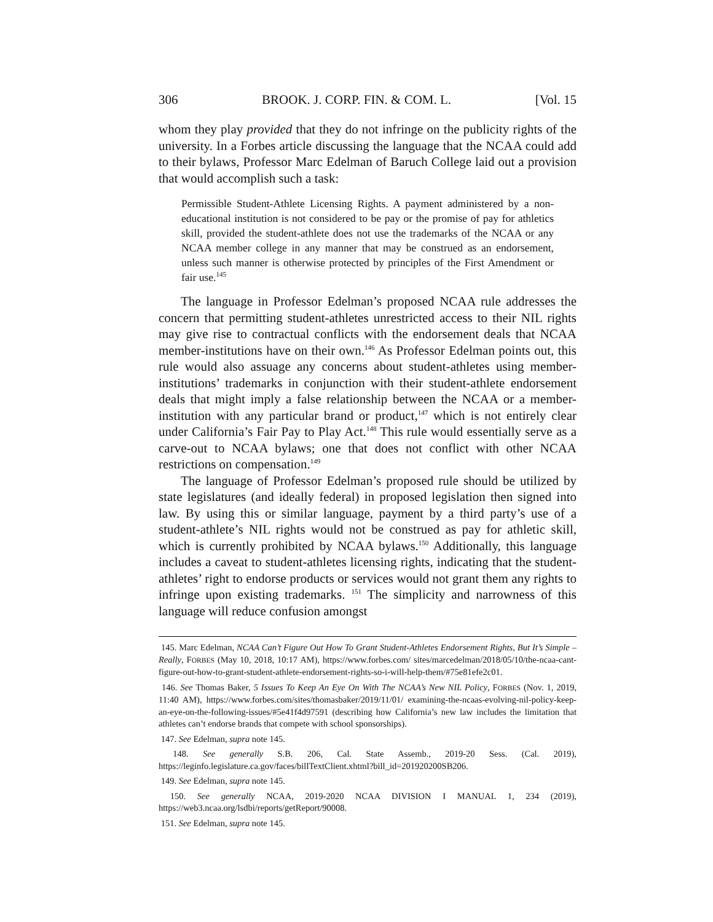306 BROOK. J. CORP. FIN. & COM. L. [Vol. 15
whom they play provided that they do not infringe on the publicity rights of the university. In a Forbes article discussing the language that the NCAA could add to their bylaws, Professor Marc Edelman of Baruch College laid out a provision that would accomplish such a task:
Permissible Student-Athlete Licensing Rights. A payment administered by a non-educational institution is not considered to be pay or the promise of pay for athletics skill, provided the student-athlete does not use the trademarks of the NCAA or any NCAA member college in any manner that may be construed as an endorsement, unless such manner is otherwise protected by principles of the First Amendment or fair use.<sup>145</sup>
The language in Professor Edelman’s proposed NCAA rule addresses the concern that permitting student-athletes unrestricted access to their NIL rights may give rise to contractual conflicts with the endorsement deals that NCAA member-institutions have on their own.<sup>146</sup> As Professor Edelman points out, this rule would also assuage any concerns about student-athletes using member-institutions’ trademarks in conjunction with their student-athlete endorsement deals that might imply a false relationship between the NCAA or a member-institution with any particular brand or product,<sup>147</sup> which is not entirely clear under California’s Fair Pay to Play Act.<sup>148</sup> This rule would essentially serve as a carve-out to NCAA bylaws; one that does not conflict with other NCAA restrictions on compensation.<sup>149</sup>
The language of Professor Edelman’s proposed rule should be utilized by state legislatures (and ideally federal) in proposed legislation then signed into law. By using this or similar language, payment by a third party’s use of a student-athlete’s NIL rights would not be construed as pay for athletic skill, which is currently prohibited by NCAA bylaws.<sup>150</sup> Additionally, this language includes a caveat to student-athletes licensing rights, indicating that the student-athletes’ right to endorse products or services would not grant them any rights to infringe upon existing trademarks. <sup>151</sup> The simplicity and narrowness of this language will reduce confusion amongst
145. Marc Edelman, NCAA Can’t Figure Out How To Grant Student-Athletes Endorsement Rights, But It’s Simple – Really, FORBES (May 10, 2018, 10:17 AM), https://www.forbes.com/ sites/marcedelman/2018/05/10/the-ncaa-cant-figure-out-how-to-grant-student-athlete-endorsement-rights-so-i-will-help-them/#75e81efe2c01.
146. See Thomas Baker, 5 Issues To Keep An Eye On With The NCAA’s New NIL Policy, FORBES (Nov. 1, 2019, 11:40 AM), https://www.forbes.com/sites/thomasbaker/2019/11/01/ examining-the-ncaas-evolving-nil-policy-keep-an-eye-on-the-following-issues/#5e41f4d97591 (describing how California’s new law includes the limitation that athletes can’t endorse brands that compete with school sponsorships).
147. See Edelman, supra note 145.
148. See generally S.B. 206, Cal. State Assemb., 2019-20 Sess. (Cal. 2019), https://leginfo.legislature.ca.gov/faces/billTextClient.xhtml?bill_id=201920200SB206.
149. See Edelman, supra note 145.
150. See generally NCAA, 2019-2020 NCAA DIVISION I MANUAL 1, 234 (2019), https://web3.ncaa.org/lsdbi/reports/getReport/90008.
151. See Edelman, supra note 145.